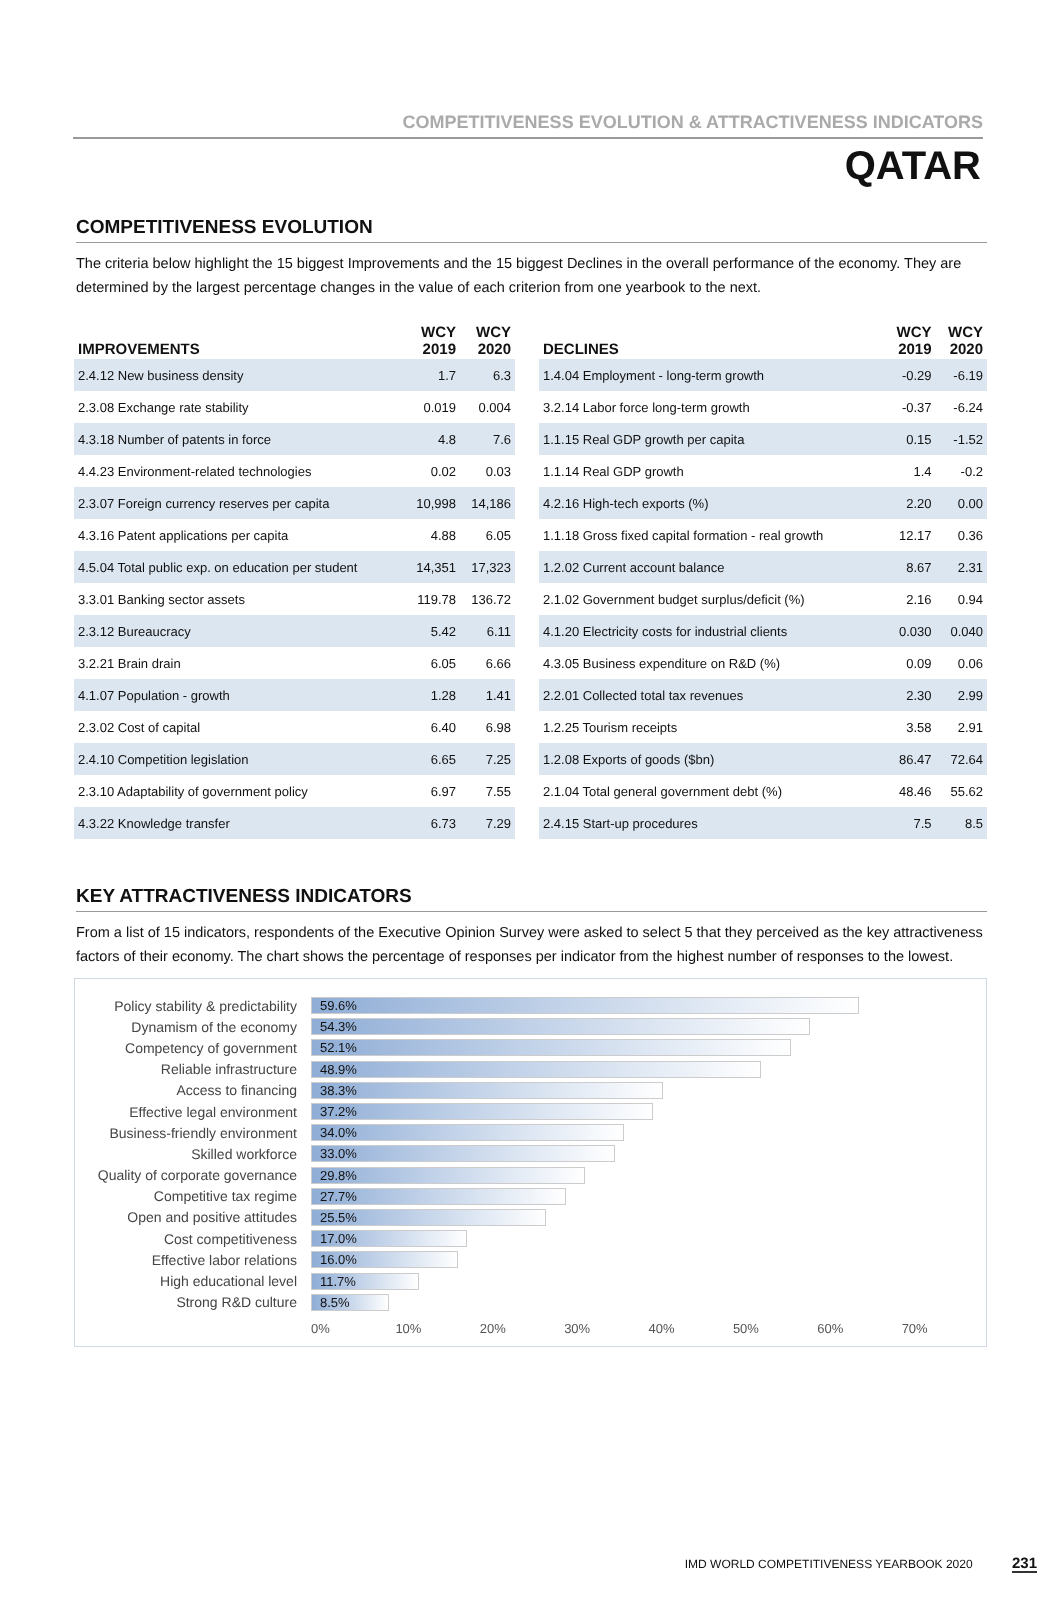COMPETITIVENESS EVOLUTION & ATTRACTIVENESS INDICATORS
QATAR
COMPETITIVENESS EVOLUTION
The criteria below highlight the 15 biggest Improvements and the 15 biggest Declines in the overall performance of the economy. They are determined by the largest percentage changes in the value of each criterion from one yearbook to the next.
| IMPROVEMENTS | WCY 2019 | WCY 2020 |
| --- | --- | --- |
| 2.4.12 New business density | 1.7 | 6.3 |
| 2.3.08 Exchange rate stability | 0.019 | 0.004 |
| 4.3.18 Number of patents in force | 4.8 | 7.6 |
| 4.4.23 Environment-related technologies | 0.02 | 0.03 |
| 2.3.07 Foreign currency reserves per capita | 10,998 | 14,186 |
| 4.3.16 Patent applications per capita | 4.88 | 6.05 |
| 4.5.04 Total public exp. on education per student | 14,351 | 17,323 |
| 3.3.01 Banking sector assets | 119.78 | 136.72 |
| 2.3.12 Bureaucracy | 5.42 | 6.11 |
| 3.2.21 Brain drain | 6.05 | 6.66 |
| 4.1.07 Population - growth | 1.28 | 1.41 |
| 2.3.02 Cost of capital | 6.40 | 6.98 |
| 2.4.10 Competition legislation | 6.65 | 7.25 |
| 2.3.10 Adaptability of government policy | 6.97 | 7.55 |
| 4.3.22 Knowledge transfer | 6.73 | 7.29 |
| DECLINES | WCY 2019 | WCY 2020 |
| --- | --- | --- |
| 1.4.04 Employment - long-term growth | -0.29 | -6.19 |
| 3.2.14 Labor force long-term growth | -0.37 | -6.24 |
| 1.1.15 Real GDP growth per capita | 0.15 | -1.52 |
| 1.1.14 Real GDP growth | 1.4 | -0.2 |
| 4.2.16 High-tech exports (%) | 2.20 | 0.00 |
| 1.1.18 Gross fixed capital formation - real growth | 12.17 | 0.36 |
| 1.2.02 Current account balance | 8.67 | 2.31 |
| 2.1.02 Government budget surplus/deficit (%) | 2.16 | 0.94 |
| 4.1.20 Electricity costs for industrial clients | 0.030 | 0.040 |
| 4.3.05 Business expenditure on R&D (%) | 0.09 | 0.06 |
| 2.2.01 Collected total tax revenues | 2.30 | 2.99 |
| 1.2.25 Tourism receipts | 3.58 | 2.91 |
| 1.2.08 Exports of goods ($bn) | 86.47 | 72.64 |
| 2.1.04 Total general government debt (%) | 48.46 | 55.62 |
| 2.4.15 Start-up procedures | 7.5 | 8.5 |
KEY ATTRACTIVENESS INDICATORS
From a list of 15 indicators, respondents of the Executive Opinion Survey were asked to select 5 that they perceived as the key attractiveness factors of their economy. The chart shows the percentage of responses per indicator from the highest number of responses to the lowest.
Policy stability & predictability
59.6%
Dynamism of the economy
54.3%
Competency of government
52.1%
Reliable infrastructure
48.9%
Access to financing
38.3%
Effective legal environment
37.2%
Business-friendly environment
34.0%
Skilled workforce
33.0%
Quality of corporate governance
29.8%
Competitive tax regime
27.7%
Open and positive attitudes
25.5%
Cost competitiveness
17.0%
Effective labor relations
16.0%
High educational level
11.7%
Strong R&D culture
8.5%
0% 10% 20% 30% 40% 50% 60% 70%
IMD WORLD COMPETITIVENESS YEARBOOK 2020 231